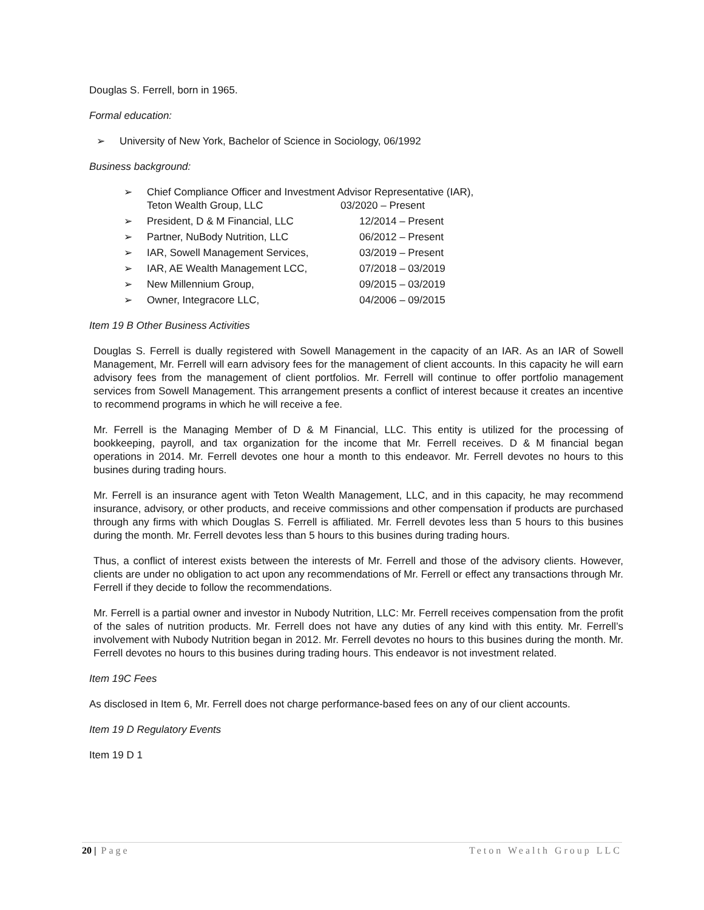Douglas S. Ferrell, born in 1965.
Formal education:
➢ University of New York, Bachelor of Science in Sociology, 06/1992
Business background:
➢ Chief Compliance Officer and Investment Advisor Representative (IAR),
Teton Wealth Group, LLC 03/2020 – Present
➢ President, D & M Financial, LLC 12/2014 – Present
➢ Partner, NuBody Nutrition, LLC 06/2012 – Present
➢ IAR, Sowell Management Services, 03/2019 – Present
➢ IAR, AE Wealth Management LCC, 07/2018 – 03/2019
➢ New Millennium Group, 09/2015 – 03/2019
➢ Owner, Integracore LLC, 04/2006 – 09/2015
Item 19 B Other Business Activities
Douglas S. Ferrell is dually registered with Sowell Management in the capacity of an IAR. As an IAR of Sowell Management, Mr. Ferrell will earn advisory fees for the management of client accounts. In this capacity he will earn advisory fees from the management of client portfolios. Mr. Ferrell will continue to offer portfolio management services from Sowell Management. This arrangement presents a conflict of interest because it creates an incentive to recommend programs in which he will receive a fee.
Mr. Ferrell is the Managing Member of D & M Financial, LLC. This entity is utilized for the processing of bookkeeping, payroll, and tax organization for the income that Mr. Ferrell receives. D & M financial began operations in 2014. Mr. Ferrell devotes one hour a month to this endeavor. Mr. Ferrell devotes no hours to this busines during trading hours.
Mr. Ferrell is an insurance agent with Teton Wealth Management, LLC, and in this capacity, he may recommend insurance, advisory, or other products, and receive commissions and other compensation if products are purchased through any firms with which Douglas S. Ferrell is affiliated. Mr. Ferrell devotes less than 5 hours to this busines during the month. Mr. Ferrell devotes less than 5 hours to this busines during trading hours.
Thus, a conflict of interest exists between the interests of Mr. Ferrell and those of the advisory clients. However, clients are under no obligation to act upon any recommendations of Mr. Ferrell or effect any transactions through Mr. Ferrell if they decide to follow the recommendations.
Mr. Ferrell is a partial owner and investor in Nubody Nutrition, LLC: Mr. Ferrell receives compensation from the profit of the sales of nutrition products. Mr. Ferrell does not have any duties of any kind with this entity. Mr. Ferrell’s involvement with Nubody Nutrition began in 2012. Mr. Ferrell devotes no hours to this busines during the month. Mr. Ferrell devotes no hours to this busines during trading hours. This endeavor is not investment related.
Item 19C Fees
As disclosed in Item 6, Mr. Ferrell does not charge performance-based fees on any of our client accounts.
Item 19 D Regulatory Events
Item 19 D 1
20 | Page Teton Wealth Group LLC